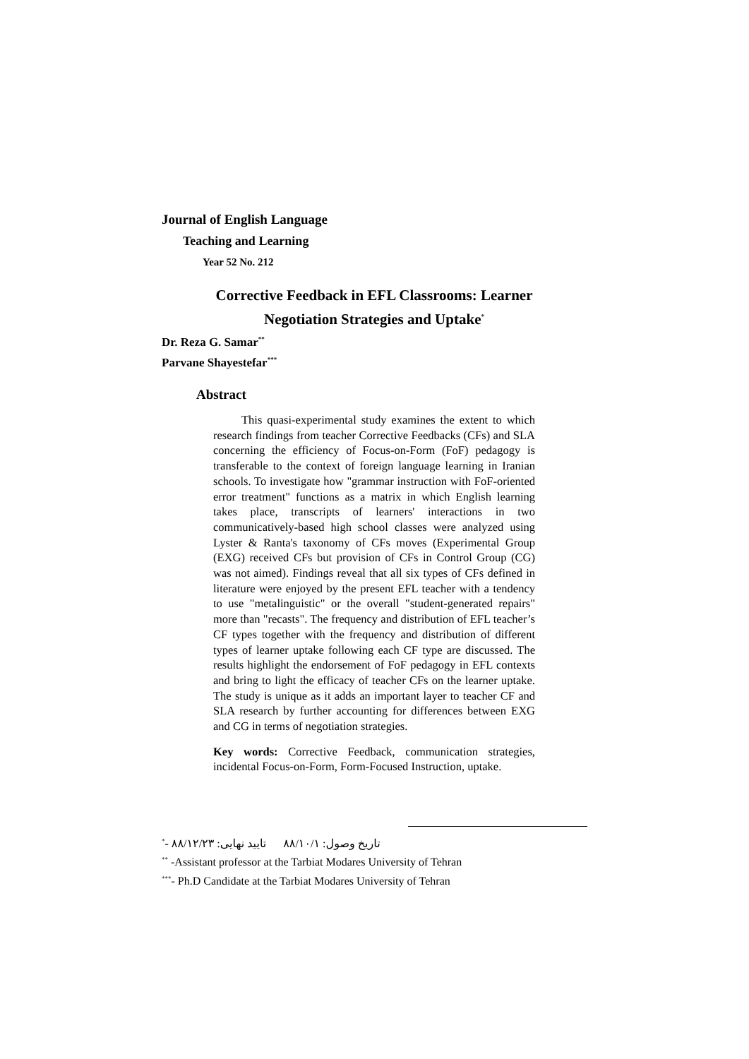Journal of English Language
Teaching and Learning
Year 52 No. 212
Corrective Feedback in EFL Classrooms: Learner Negotiation Strategies and Uptake<sup>*</sup>
Dr. Reza G. Samar<sup>**</sup>
Parvane Shayestefar<sup>***</sup>
Abstract
This quasi-experimental study examines the extent to which research findings from teacher Corrective Feedbacks (CFs) and SLA concerning the efficiency of Focus-on-Form (FoF) pedagogy is transferable to the context of foreign language learning in Iranian schools. To investigate how "grammar instruction with FoF-oriented error treatment" functions as a matrix in which English learning takes place, transcripts of learners' interactions in two communicatively-based high school classes were analyzed using Lyster & Ranta's taxonomy of CFs moves (Experimental Group (EXG) received CFs but provision of CFs in Control Group (CG) was not aimed). Findings reveal that all six types of CFs defined in literature were enjoyed by the present EFL teacher with a tendency to use "metalinguistic" or the overall "student-generated repairs" more than "recasts". The frequency and distribution of EFL teacher’s CF types together with the frequency and distribution of different types of learner uptake following each CF type are discussed. The results highlight the endorsement of FoF pedagogy in EFL contexts and bring to light the efficacy of teacher CFs on the learner uptake. The study is unique as it adds an important layer to teacher CF and SLA research by further accounting for differences between EXG and CG in terms of negotiation strategies.
Key words: Corrective Feedback, communication strategies, incidental Focus-on-Form, Form-Focused Instruction, uptake.
<sup>*</sup>- تاریخ وصول: ۸۸/۱۰/۱ تایید نهایی: ۸۸/۱۲/۲۳
<sup>**</sup> -Assistant professor at the Tarbiat Modares University of Tehran
<sup>***</sup>- Ph.D Candidate at the Tarbiat Modares University of Tehran